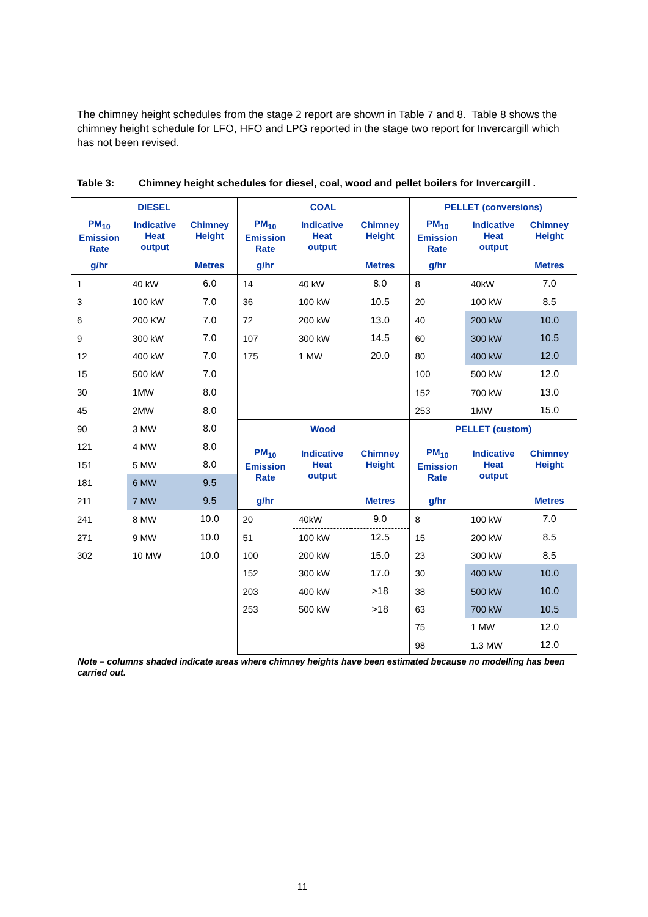The chimney height schedules from the stage 2 report are shown in Table 7 and 8. Table 8 shows the chimney height schedule for LFO, HFO and LPG reported in the stage two report for Invercargill which has not been revised.
Table 3: Chimney height schedules for diesel, coal, wood and pellet boilers for Invercargill .
| DIESEL | | | COAL | | | PELLET (conversions) | | |
| --- | --- | --- | --- | --- | --- | --- | --- | --- |
| PM<sub>10</sub> Emission Rate | Indicative Heat output | Chimney Height | PM<sub>10</sub> Emission Rate | Indicative Heat output | Chimney Height | PM<sub>10</sub> Emission Rate | Indicative Heat output | Chimney Height |
| g/hr | | Metres | g/hr | | Metres | g/hr | | Metres |
| 1 | 40 kW | 6.0 | 14 | 40 kW | 8.0 | 8 | 40kW | 7.0 |
| 3 | 100 kW | 7.0 | 36 | 100 kW | 10.5 | 20 | 100 kW | 8.5 |
| 6 | 200 KW | 7.0 | 72 | 200 kW | 13.0 | 40 | 200 kW | 10.0 |
| 9 | 300 kW | 7.0 | 107 | 300 kW | 14.5 | 60 | 300 kW | 10.5 |
| 12 | 400 kW | 7.0 | 175 | 1 MW | 20.0 | 80 | 400 kW | 12.0 |
| 15 | 500 kW | 7.0 | | | | 100 | 500 kW | 12.0 |
| 30 | 1MW | 8.0 | | | | 152 | 700 kW | 13.0 |
| 45 | 2MW | 8.0 | | | | 253 | 1MW | 15.0 |
| 90 | 3 MW | 8.0 | Wood | | | PELLET (custom) | | |
| 121 | 4 MW | 8.0 | PM<sub>10</sub> Emission Rate | Indicative Heat output | Chimney Height | PM<sub>10</sub> Emission Rate | Indicative Heat output | Chimney Height |
| 151 | 5 MW | 8.0 | | | | | | |
| 181 | 6 MW | 9.5 | | | | | | |
| 211 | 7 MW | 9.5 | g/hr | | Metres | g/hr | | Metres |
| 241 | 8 MW | 10.0 | 20 | 40kW | 9.0 | 8 | 100 kW | 7.0 |
| 271 | 9 MW | 10.0 | 51 | 100 kW | 12.5 | 15 | 200 kW | 8.5 |
| 302 | 10 MW | 10.0 | 100 | 200 kW | 15.0 | 23 | 300 kW | 8.5 |
| | | | 152 | 300 kW | 17.0 | 30 | 400 kW | 10.0 |
| | | | 203 | 400 kW | >18 | 38 | 500 kW | 10.0 |
| | | | 253 | 500 kW | >18 | 63 | 700 kW | 10.5 |
| | | | | | | 75 | 1 MW | 12.0 |
| | | | | | | 98 | 1.3 MW | 12.0 |
Note – columns shaded indicate areas where chimney heights have been estimated because no modelling has been carried out.
11